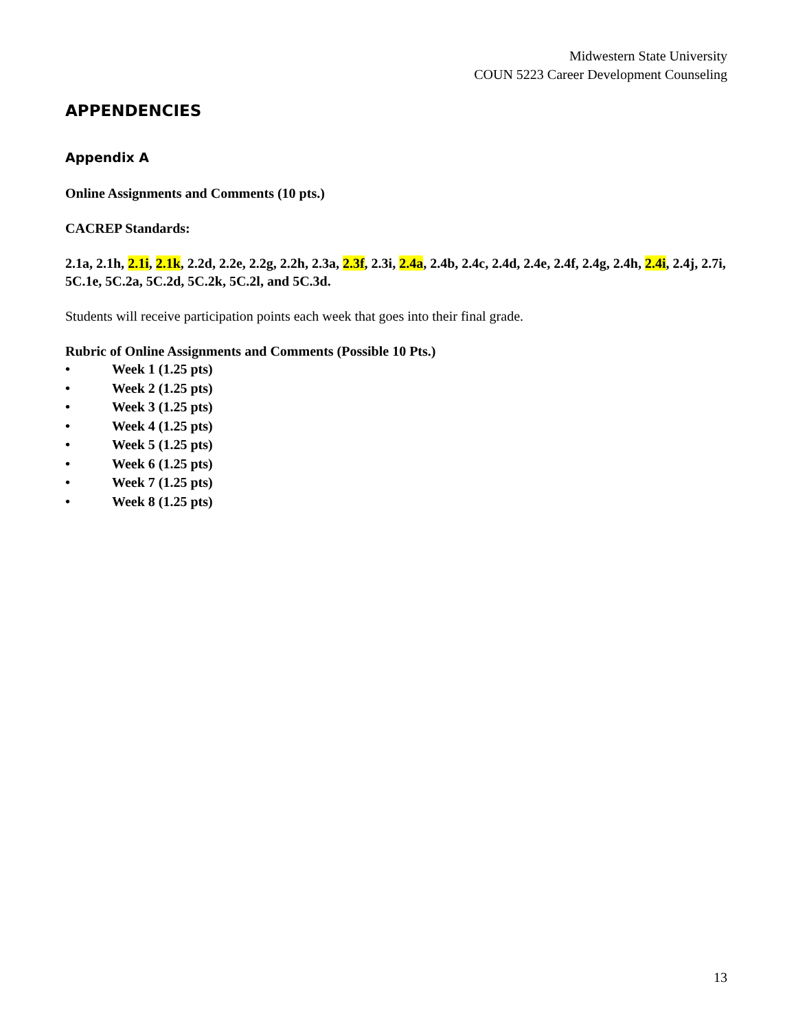Midwestern State University
COUN 5223 Career Development Counseling
APPENDENCIES
Appendix A
Online Assignments and Comments (10 pts.)
CACREP Standards:
2.1a, 2.1h, 2.1i, 2.1k, 2.2d, 2.2e, 2.2g, 2.2h, 2.3a, 2.3f, 2.3i, 2.4a, 2.4b, 2.4c, 2.4d, 2.4e, 2.4f, 2.4g, 2.4h, 2.4i, 2.4j, 2.7i, 5C.1e, 5C.2a, 5C.2d, 5C.2k, 5C.2l, and 5C.3d.
Students will receive participation points each week that goes into their final grade.
Rubric of Online Assignments and Comments (Possible 10 Pts.)
• Week 1 (1.25 pts)
• Week 2 (1.25 pts)
• Week 3 (1.25 pts)
• Week 4 (1.25 pts)
• Week 5 (1.25 pts)
• Week 6 (1.25 pts)
• Week 7 (1.25 pts)
• Week 8 (1.25 pts)
13